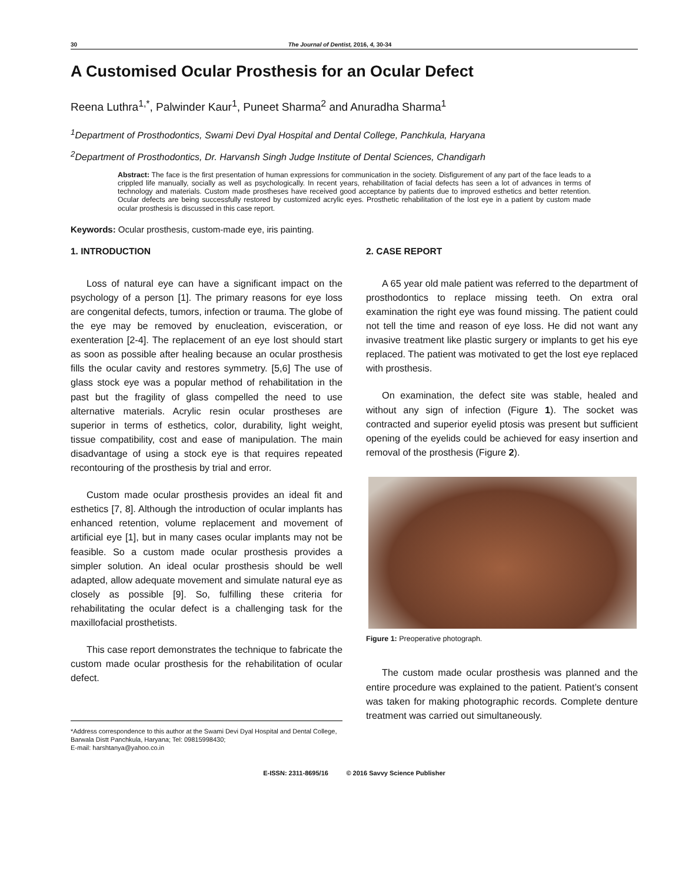30 The Journal of Dentist, 2016, 4, 30-34
A Customised Ocular Prosthesis for an Ocular Defect
Reena Luthra<sup>1,*</sup>, Palwinder Kaur<sup>1</sup>, Puneet Sharma<sup>2</sup> and Anuradha Sharma<sup>1</sup>
<sup>1</sup> Department of Prosthodontics, Swami Devi Dyal Hospital and Dental College, Panchkula, Haryana
<sup>2</sup> Department of Prosthodontics, Dr. Harvansh Singh Judge Institute of Dental Sciences, Chandigarh
Abstract: The face is the first presentation of human expressions for communication in the society. Disfigurement of any part of the face leads to a crippled life manually, socially as well as psychologically. In recent years, rehabilitation of facial defects has seen a lot of advances in terms of technology and materials. Custom made prostheses have received good acceptance by patients due to improved esthetics and better retention. Ocular defects are being successfully restored by customized acrylic eyes. Prosthetic rehabilitation of the lost eye in a patient by custom made ocular prosthesis is discussed in this case report.
Keywords: Ocular prosthesis, custom-made eye, iris painting.
1. INTRODUCTION
Loss of natural eye can have a significant impact on the psychology of a person [1]. The primary reasons for eye loss are congenital defects, tumors, infection or trauma. The globe of the eye may be removed by enucleation, evisceration, or exenteration [2-4]. The replacement of an eye lost should start as soon as possible after healing because an ocular prosthesis fills the ocular cavity and restores symmetry. [5,6] The use of glass stock eye was a popular method of rehabilitation in the past but the fragility of glass compelled the need to use alternative materials. Acrylic resin ocular prostheses are superior in terms of esthetics, color, durability, light weight, tissue compatibility, cost and ease of manipulation. The main disadvantage of using a stock eye is that requires repeated recontouring of the prosthesis by trial and error.
Custom made ocular prosthesis provides an ideal fit and esthetics [7, 8]. Although the introduction of ocular implants has enhanced retention, volume replacement and movement of artificial eye [1], but in many cases ocular implants may not be feasible. So a custom made ocular prosthesis provides a simpler solution. An ideal ocular prosthesis should be well adapted, allow adequate movement and simulate natural eye as closely as possible [9]. So, fulfilling these criteria for rehabilitating the ocular defect is a challenging task for the maxillofacial prosthetists.
This case report demonstrates the technique to fabricate the custom made ocular prosthesis for the rehabilitation of ocular defect.
*Address correspondence to this author at the Swami Devi Dyal Hospital and Dental College, Barwala Distt Panchkula, Haryana; Tel: 09815998430;
E-mail: harshtanya@yahoo.co.in
2. CASE REPORT
A 65 year old male patient was referred to the department of prosthodontics to replace missing teeth. On extra oral examination the right eye was found missing. The patient could not tell the time and reason of eye loss. He did not want any invasive treatment like plastic surgery or implants to get his eye replaced. The patient was motivated to get the lost eye replaced with prosthesis.
On examination, the defect site was stable, healed and without any sign of infection (Figure 1). The socket was contracted and superior eyelid ptosis was present but sufficient opening of the eyelids could be achieved for easy insertion and removal of the prosthesis (Figure 2).
Figure 1: Preoperative photograph.
The custom made ocular prosthesis was planned and the entire procedure was explained to the patient. Patient’s consent was taken for making photographic records. Complete denture treatment was carried out simultaneously.
E-ISSN: 2311-8695/16 © 2016 Savvy Science Publisher